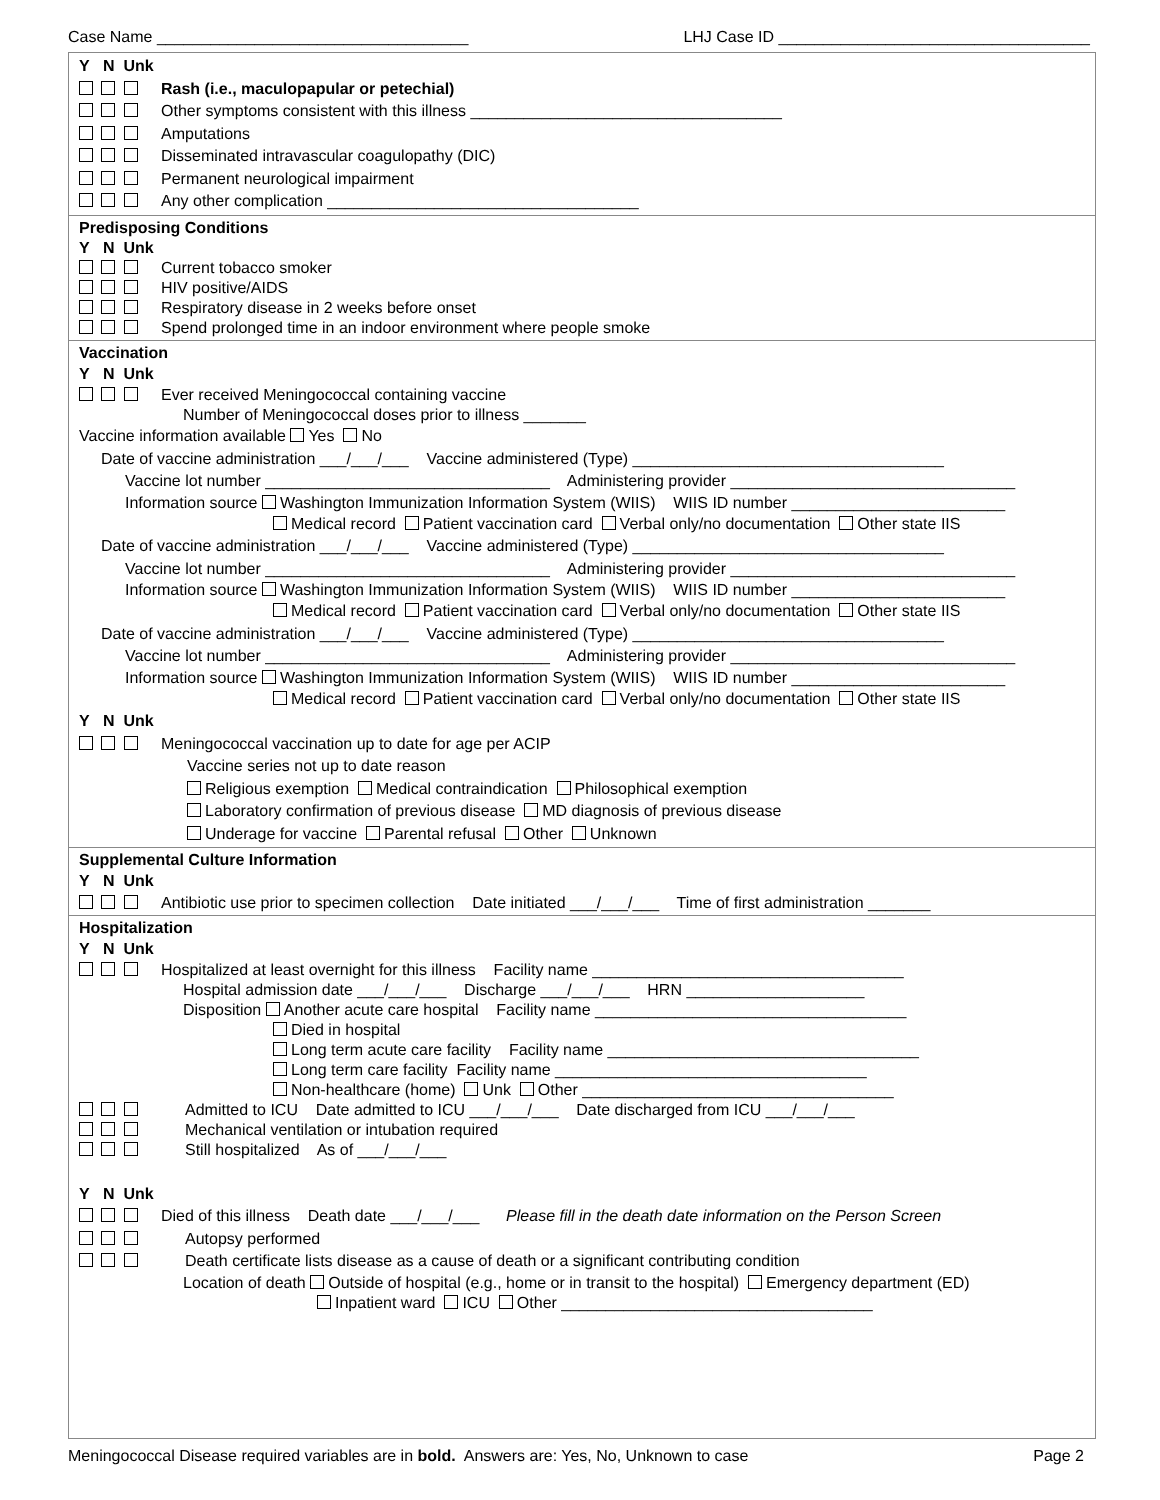Case Name ___________________________________ LHJ Case ID ___________________________________
Y N Unk
Rash (i.e., maculopapular or petechial)
Other symptoms consistent with this illness ___________________________________
Amputations
Disseminated intravascular coagulopathy (DIC)
Permanent neurological impairment
Any other complication ___________________________________
Predisposing Conditions
Y N Unk
Current tobacco smoker
HIV positive/AIDS
Respiratory disease in 2 weeks before onset
Spend prolonged time in an indoor environment where people smoke
Vaccination
Y N Unk
Ever received Meningococcal containing vaccine
Number of Meningococcal doses prior to illness _______
Vaccine information available Yes No
Date of vaccine administration ___/___/___ Vaccine administered (Type) ___________________________________
Vaccine lot number ________________________________ Administering provider ________________________________
Information source Washington Immunization Information System (WIIS) WIIS ID number ________________________
Medical record Patient vaccination card Verbal only/no documentation Other state IIS
Date of vaccine administration ___/___/___ Vaccine administered (Type) ___________________________________
Vaccine lot number ________________________________ Administering provider ________________________________
Information source Washington Immunization Information System (WIIS) WIIS ID number ________________________
Medical record Patient vaccination card Verbal only/no documentation Other state IIS
Date of vaccine administration ___/___/___ Vaccine administered (Type) ___________________________________
Vaccine lot number ________________________________ Administering provider ________________________________
Information source Washington Immunization Information System (WIIS) WIIS ID number ________________________
Medical record Patient vaccination card Verbal only/no documentation Other state IIS
Y N Unk
Meningococcal vaccination up to date for age per ACIP
Vaccine series not up to date reason
Religious exemption Medical contraindication Philosophical exemption
Laboratory confirmation of previous disease MD diagnosis of previous disease
Underage for vaccine Parental refusal Other Unknown
Supplemental Culture Information
Y N Unk
Antibiotic use prior to specimen collection Date initiated ___/___/___ Time of first administration _______
Hospitalization
Y N Unk
Hospitalized at least overnight for this illness Facility name ___________________________________
Hospital admission date ___/___/___ Discharge ___/___/___ HRN ____________________
Disposition Another acute care hospital Facility name ___________________________________
Died in hospital
Long term acute care facility Facility name ___________________________________
Long term care facility Facility name ___________________________________
Non-healthcare (home) Unk Other ___________________________________
Admitted to ICU Date admitted to ICU ___/___/___ Date discharged from ICU ___/___/___
Mechanical ventilation or intubation required
Still hospitalized As of ___/___/___
Y N Unk
Died of this illness Death date ___/___/___ Please fill in the death date information on the Person Screen
Autopsy performed
Death certificate lists disease as a cause of death or a significant contributing condition
Location of death Outside of hospital (e.g., home or in transit to the hospital) Emergency department (ED)
Inpatient ward ICU Other ___________________________________
Meningococcal Disease required variables are in bold. Answers are: Yes, No, Unknown to case Page 2